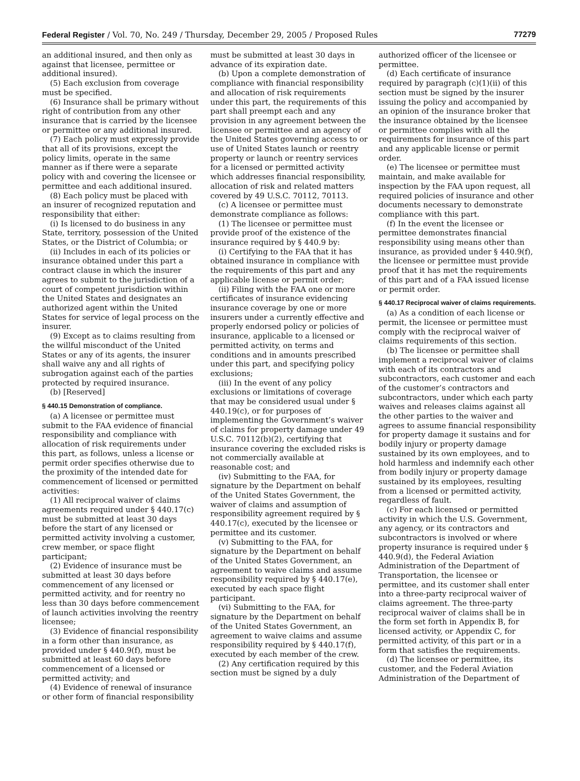Federal Register / Vol. 70, No. 249 / Thursday, December 29, 2005 / Proposed Rules 77279
an additional insured, and then only as against that licensee, permittee or additional insured).
(5) Each exclusion from coverage must be specified.
(6) Insurance shall be primary without right of contribution from any other insurance that is carried by the licensee or permittee or any additional insured.
(7) Each policy must expressly provide that all of its provisions, except the policy limits, operate in the same manner as if there were a separate policy with and covering the licensee or permittee and each additional insured.
(8) Each policy must be placed with an insurer of recognized reputation and responsibility that either:
(i) Is licensed to do business in any State, territory, possession of the United States, or the District of Columbia; or
(ii) Includes in each of its policies or insurance obtained under this part a contract clause in which the insurer agrees to submit to the jurisdiction of a court of competent jurisdiction within the United States and designates an authorized agent within the United States for service of legal process on the insurer.
(9) Except as to claims resulting from the willful misconduct of the United States or any of its agents, the insurer shall waive any and all rights of subrogation against each of the parties protected by required insurance.
(b) [Reserved]
§ 440.15 Demonstration of compliance.
(a) A licensee or permittee must submit to the FAA evidence of financial responsibility and compliance with allocation of risk requirements under this part, as follows, unless a license or permit order specifies otherwise due to the proximity of the intended date for commencement of licensed or permitted activities:
(1) All reciprocal waiver of claims agreements required under § 440.17(c) must be submitted at least 30 days before the start of any licensed or permitted activity involving a customer, crew member, or space flight participant;
(2) Evidence of insurance must be submitted at least 30 days before commencement of any licensed or permitted activity, and for reentry no less than 30 days before commencement of launch activities involving the reentry licensee;
(3) Evidence of financial responsibility in a form other than insurance, as provided under § 440.9(f), must be submitted at least 60 days before commencement of a licensed or permitted activity; and
(4) Evidence of renewal of insurance or other form of financial responsibility
must be submitted at least 30 days in advance of its expiration date.
(b) Upon a complete demonstration of compliance with financial responsibility and allocation of risk requirements under this part, the requirements of this part shall preempt each and any provision in any agreement between the licensee or permittee and an agency of the United States governing access to or use of United States launch or reentry property or launch or reentry services for a licensed or permitted activity which addresses financial responsibility, allocation of risk and related matters covered by 49 U.S.C. 70112, 70113.
(c) A licensee or permittee must demonstrate compliance as follows:
(1) The licensee or permittee must provide proof of the existence of the insurance required by § 440.9 by:
(i) Certifying to the FAA that it has obtained insurance in compliance with the requirements of this part and any applicable license or permit order;
(ii) Filing with the FAA one or more certificates of insurance evidencing insurance coverage by one or more insurers under a currently effective and properly endorsed policy or policies of insurance, applicable to a licensed or permitted activity, on terms and conditions and in amounts prescribed under this part, and specifying policy exclusions;
(iii) In the event of any policy exclusions or limitations of coverage that may be considered usual under § 440.19(c), or for purposes of implementing the Government’s waiver of claims for property damage under 49 U.S.C. 70112(b)(2), certifying that insurance covering the excluded risks is not commercially available at reasonable cost; and
(iv) Submitting to the FAA, for signature by the Department on behalf of the United States Government, the waiver of claims and assumption of responsibility agreement required by § 440.17(c), executed by the licensee or permittee and its customer.
(v) Submitting to the FAA, for signature by the Department on behalf of the United States Government, an agreement to waive claims and assume responsibility required by § 440.17(e), executed by each space flight participant.
(vi) Submitting to the FAA, for signature by the Department on behalf of the United States Government, an agreement to waive claims and assume responsibility required by § 440.17(f), executed by each member of the crew.
(2) Any certification required by this section must be signed by a duly
authorized officer of the licensee or permittee.
(d) Each certificate of insurance required by paragraph (c)(1)(ii) of this section must be signed by the insurer issuing the policy and accompanied by an opinion of the insurance broker that the insurance obtained by the licensee or permittee complies with all the requirements for insurance of this part and any applicable license or permit order.
(e) The licensee or permittee must maintain, and make available for inspection by the FAA upon request, all required policies of insurance and other documents necessary to demonstrate compliance with this part.
(f) In the event the licensee or permittee demonstrates financial responsibility using means other than insurance, as provided under § 440.9(f), the licensee or permittee must provide proof that it has met the requirements of this part and of a FAA issued license or permit order.
§ 440.17 Reciprocal waiver of claims requirements.
(a) As a condition of each license or permit, the licensee or permittee must comply with the reciprocal waiver of claims requirements of this section.
(b) The licensee or permittee shall implement a reciprocal waiver of claims with each of its contractors and subcontractors, each customer and each of the customer’s contractors and subcontractors, under which each party waives and releases claims against all the other parties to the waiver and agrees to assume financial responsibility for property damage it sustains and for bodily injury or property damage sustained by its own employees, and to hold harmless and indemnify each other from bodily injury or property damage sustained by its employees, resulting from a licensed or permitted activity, regardless of fault.
(c) For each licensed or permitted activity in which the U.S. Government, any agency, or its contractors and subcontractors is involved or where property insurance is required under § 440.9(d), the Federal Aviation Administration of the Department of Transportation, the licensee or permittee, and its customer shall enter into a three-party reciprocal waiver of claims agreement. The three-party reciprocal waiver of claims shall be in the form set forth in Appendix B, for licensed activity, or Appendix C, for permitted activity, of this part or in a form that satisfies the requirements.
(d) The licensee or permittee, its customer, and the Federal Aviation Administration of the Department of